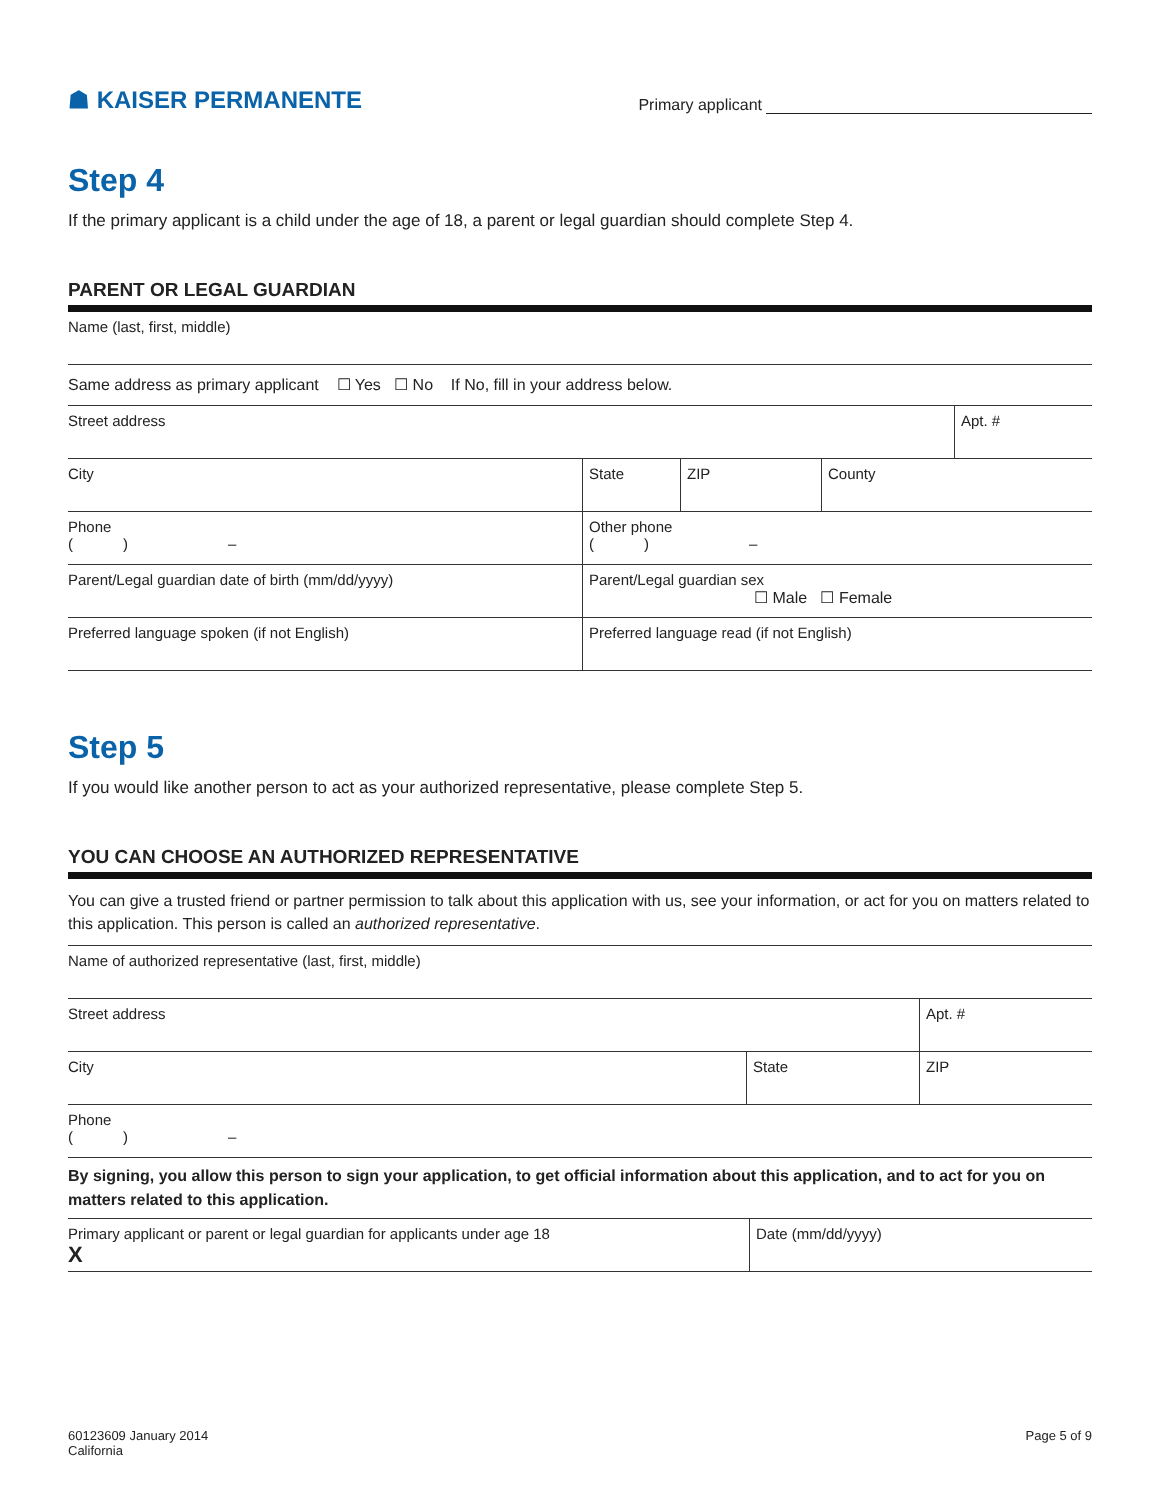☗ KAISER PERMANENTE
Primary applicant
Step 4
If the primary applicant is a child under the age of 18, a parent or legal guardian should complete Step 4.
PARENT OR LEGAL GUARDIAN
| Name (last, first, middle) | | | | |
| Same address as primary applicant ☐ Yes ☐ No If No, fill in your address below. | | | | |
| Street address | | | | Apt. # |
| City | State | ZIP | County | |
| Phone ( ) – | Other phone ( ) – | | | |
| Parent/Legal guardian date of birth (mm/dd/yyyy) | Parent/Legal guardian sex ☐ Male ☐ Female | | | |
| Preferred language spoken (if not English) | Preferred language read (if not English) | | | |
Step 5
If you would like another person to act as your authorized representative, please complete Step 5.
YOU CAN CHOOSE AN AUTHORIZED REPRESENTATIVE
You can give a trusted friend or partner permission to talk about this application with us, see your information, or act for you on matters related to this application. This person is called an authorized representative.
| Name of authorized representative (last, first, middle) | | |
| Street address | | Apt. # |
| City | State | ZIP |
| Phone ( ) – | | |
By signing, you allow this person to sign your application, to get official information about this application, and to act for you on matters related to this application.
| Primary applicant or parent or legal guardian for applicants under age 18 X | Date (mm/dd/yyyy) |
60123609 January 2014
California
Page 5 of 9